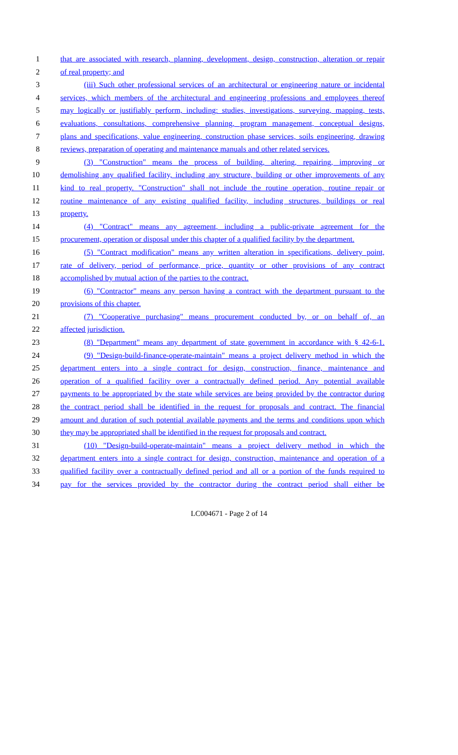1 that are associated with research, planning, development, design, construction, alteration or repair
2 of real property; and
3 (iii) Such other professional services of an architectural or engineering nature or incidental
4 services, which members of the architectural and engineering professions and employees thereof
5 may logically or justifiably perform, including: studies, investigations, surveying, mapping, tests,
6 evaluations, consultations, comprehensive planning, program management, conceptual designs,
7 plans and specifications, value engineering, construction phase services, soils engineering, drawing
8 reviews, preparation of operating and maintenance manuals and other related services.
9 (3) "Construction" means the process of building, altering, repairing, improving or
10 demolishing any qualified facility, including any structure, building or other improvements of any
11 kind to real property. "Construction" shall not include the routine operation, routine repair or
12 routine maintenance of any existing qualified facility, including structures, buildings or real
13 property.
14 (4) "Contract" means any agreement, including a public-private agreement for the
15 procurement, operation or disposal under this chapter of a qualified facility by the department.
16 (5) "Contract modification" means any written alteration in specifications, delivery point,
17 rate of delivery, period of performance, price, quantity or other provisions of any contract
18 accomplished by mutual action of the parties to the contract.
19 (6) "Contractor" means any person having a contract with the department pursuant to the
20 provisions of this chapter.
21 (7) "Cooperative purchasing" means procurement conducted by, or on behalf of, an
22 affected jurisdiction.
23 (8) "Department" means any department of state government in accordance with § 42-6-1.
24 (9) "Design-build-finance-operate-maintain" means a project delivery method in which the
25 department enters into a single contract for design, construction, finance, maintenance and
26 operation of a qualified facility over a contractually defined period. Any potential available
27 payments to be appropriated by the state while services are being provided by the contractor during
28 the contract period shall be identified in the request for proposals and contract. The financial
29 amount and duration of such potential available payments and the terms and conditions upon which
30 they may be appropriated shall be identified in the request for proposals and contract.
31 (10) "Design-build-operate-maintain" means a project delivery method in which the
32 department enters into a single contract for design, construction, maintenance and operation of a
33 qualified facility over a contractually defined period and all or a portion of the funds required to
34 pay for the services provided by the contractor during the contract period shall either be
LC004671 - Page 2 of 14